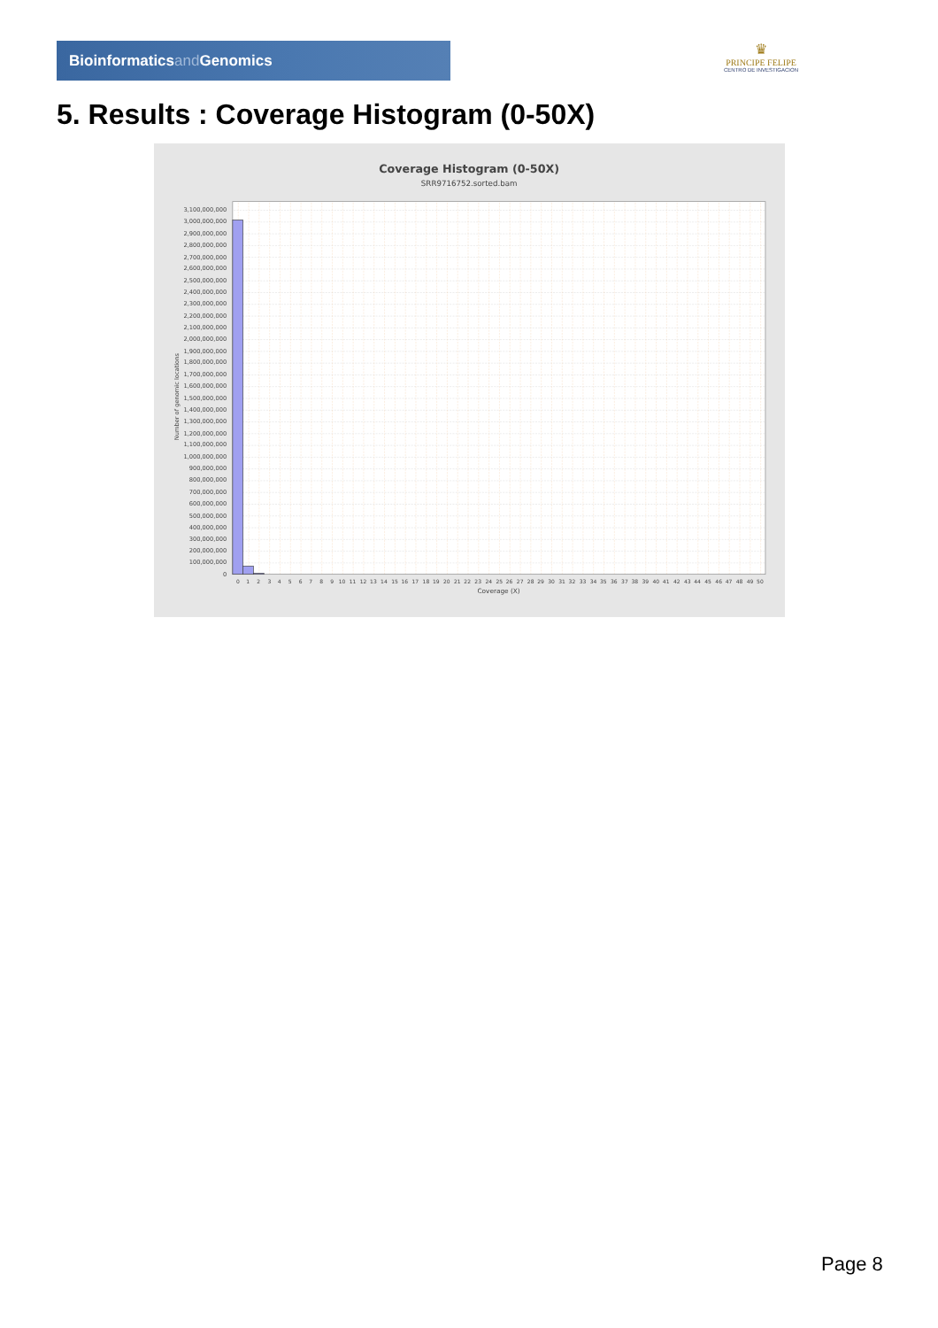Bioinformaticsand Genomics
♛
PRINCIPE FELIPE
CENTRO DE INVESTIGACION
5. Results : Coverage Histogram (0-50X)
Coverage Histogram (0-50X)
SRR9716752.sorted.bam
Number of genomic locations
3,100,000,000
3,000,000,000
2,900,000,000
2,800,000,000
2,700,000,000
2,600,000,000
2,500,000,000
2,400,000,000
2,300,000,000
2,200,000,000
2,100,000,000
2,000,000,000
1,900,000,000
1,800,000,000
1,700,000,000
1,600,000,000
1,500,000,000
1,400,000,000
1,300,000,000
1,200,000,000
1,100,000,000
1,000,000,000
900,000,000
800,000,000
700,000,000
600,000,000
500,000,000
400,000,000
300,000,000
200,000,000
100,000,000
0
0
1
2
3
4
5
6
7
8
9
10
11
12
13
14
15
16
17
18
19
20
21
22
23
24
25
26
27
28
29
30
31
32
33
34
35
36
37
38
39
40
41
42
43
44
45
46
47
48
49
50
Coverage (X)
Page 8